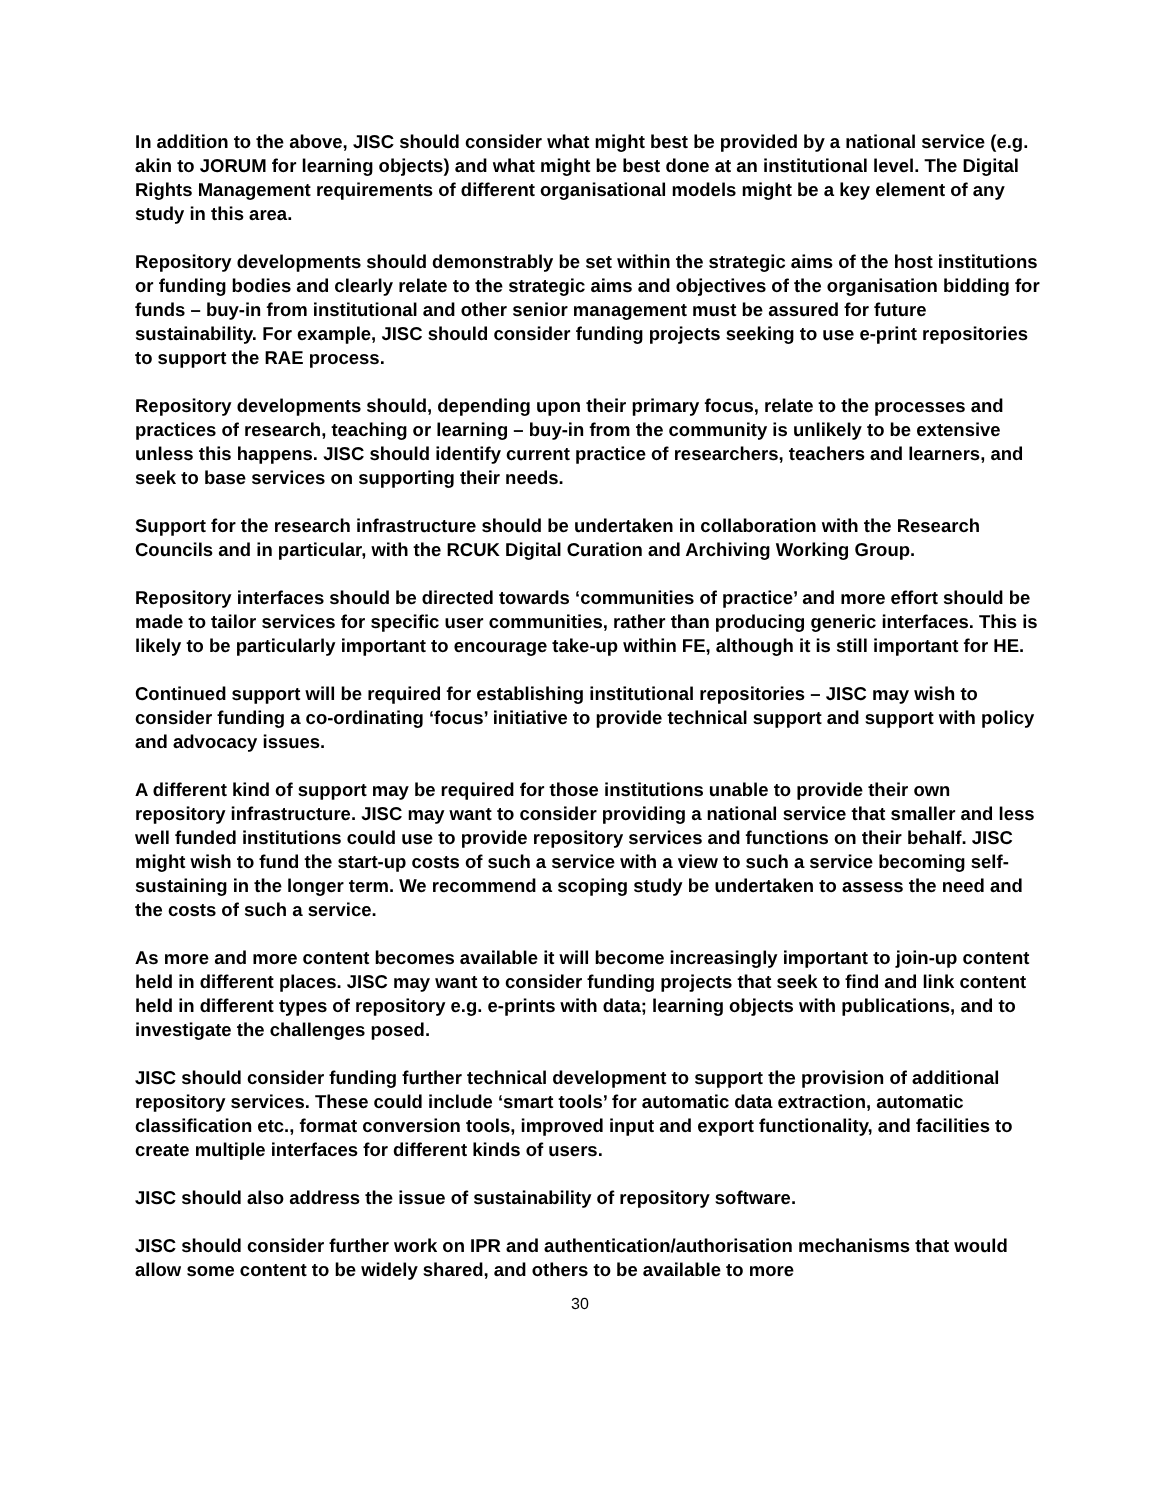In addition to the above, JISC should consider what might best be provided by a national service (e.g. akin to JORUM for learning objects) and what might be best done at an institutional level. The Digital Rights Management requirements of different organisational models might be a key element of any study in this area.
Repository developments should demonstrably be set within the strategic aims of the host institutions or funding bodies and clearly relate to the strategic aims and objectives of the organisation bidding for funds – buy-in from institutional and other senior management must be assured for future sustainability. For example, JISC should consider funding projects seeking to use e-print repositories to support the RAE process.
Repository developments should, depending upon their primary focus, relate to the processes and practices of research, teaching or learning – buy-in from the community is unlikely to be extensive unless this happens. JISC should identify current practice of researchers, teachers and learners, and seek to base services on supporting their needs.
Support for the research infrastructure should be undertaken in collaboration with the Research Councils and in particular, with the RCUK Digital Curation and Archiving Working Group.
Repository interfaces should be directed towards ‘communities of practice’ and more effort should be made to tailor services for specific user communities, rather than producing generic interfaces. This is likely to be particularly important to encourage take-up within FE, although it is still important for HE.
Continued support will be required for establishing institutional repositories – JISC may wish to consider funding a co-ordinating ‘focus’ initiative to provide technical support and support with policy and advocacy issues.
A different kind of support may be required for those institutions unable to provide their own repository infrastructure. JISC may want to consider providing a national service that smaller and less well funded institutions could use to provide repository services and functions on their behalf. JISC might wish to fund the start-up costs of such a service with a view to such a service becoming self-sustaining in the longer term. We recommend a scoping study be undertaken to assess the need and the costs of such a service.
As more and more content becomes available it will become increasingly important to join-up content held in different places. JISC may want to consider funding projects that seek to find and link content held in different types of repository e.g. e-prints with data; learning objects with publications, and to investigate the challenges posed.
JISC should consider funding further technical development to support the provision of additional repository services. These could include ‘smart tools’ for automatic data extraction, automatic classification etc., format conversion tools, improved input and export functionality, and facilities to create multiple interfaces for different kinds of users.
JISC should also address the issue of sustainability of repository software.
JISC should consider further work on IPR and authentication/authorisation mechanisms that would allow some content to be widely shared, and others to be available to more
30